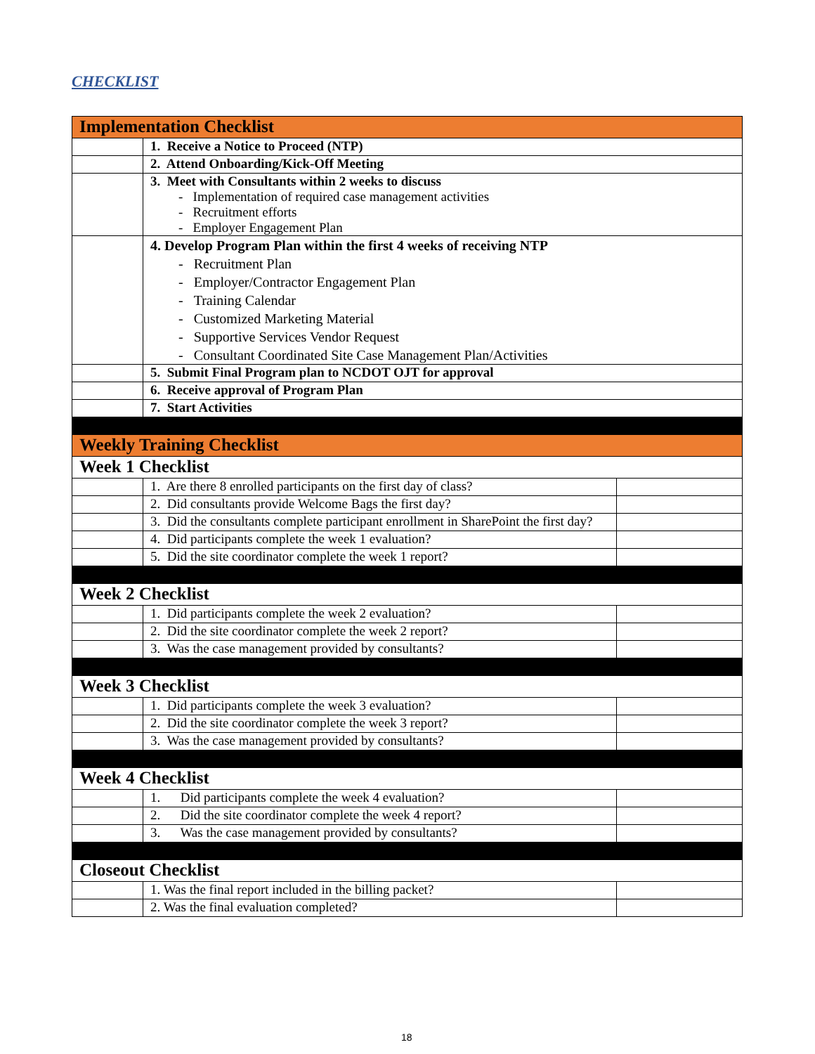CHECKLIST
| Implementation Checklist | | |
| | 1. Receive a Notice to Proceed (NTP) | |
| | 2. Attend Onboarding/Kick-Off Meeting | |
| | 3. Meet with Consultants within 2 weeks to discuss - Implementation of required case management activities - Recruitment efforts - Employer Engagement Plan | |
| | 4. Develop Program Plan within the first 4 weeks of receiving NTP - Recruitment Plan - Employer/Contractor Engagement Plan - Training Calendar - Customized Marketing Material - Supportive Services Vendor Request - Consultant Coordinated Site Case Management Plan/Activities | |
| | 5. Submit Final Program plan to NCDOT OJT for approval | |
| | 6. Receive approval of Program Plan | |
| | 7. Start Activities | |
| Weekly Training Checklist | | |
| Week 1 Checklist | | |
| | 1. Are there 8 enrolled participants on the first day of class? | |
| | 2. Did consultants provide Welcome Bags the first day? | |
| | 3. Did the consultants complete participant enrollment in SharePoint the first day? | |
| | 4. Did participants complete the week 1 evaluation? | |
| | 5. Did the site coordinator complete the week 1 report? | |
| Week 2 Checklist | | |
| | 1. Did participants complete the week 2 evaluation? | |
| | 2. Did the site coordinator complete the week 2 report? | |
| | 3. Was the case management provided by consultants? | |
| Week 3 Checklist | | |
| | 1. Did participants complete the week 3 evaluation? | |
| | 2. Did the site coordinator complete the week 3 report? | |
| | 3. Was the case management provided by consultants? | |
| Week 4 Checklist | | |
| | 1. Did participants complete the week 4 evaluation? | |
| | 2. Did the site coordinator complete the week 4 report? | |
| | 3. Was the case management provided by consultants? | |
| Closeout Checklist | | |
| | 1. Was the final report included in the billing packet? | |
| | 2. Was the final evaluation completed? | |
18